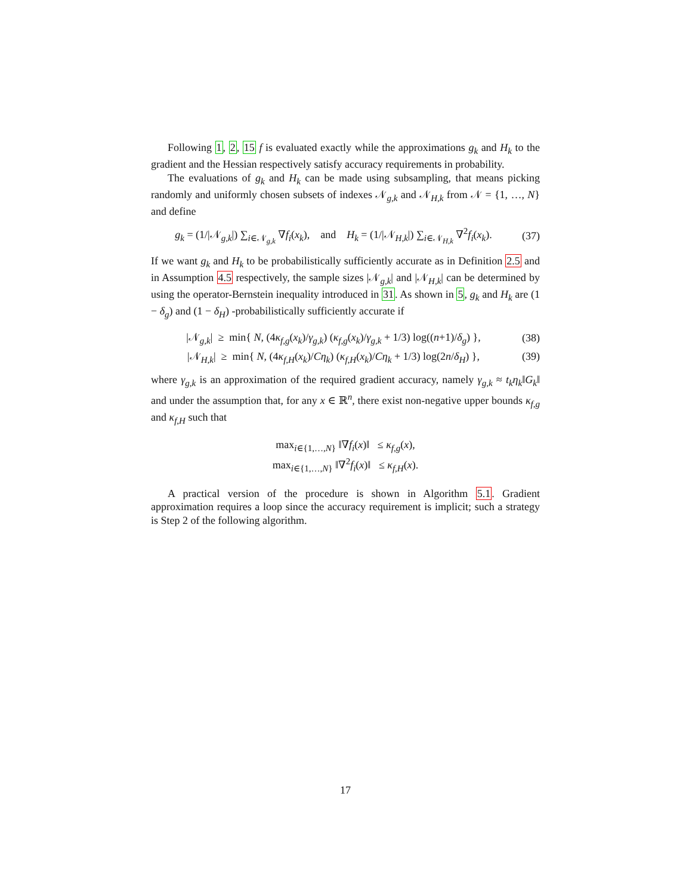Following 1, 2, 15 f is evaluated exactly while the approximations g<sub>k</sub> and H<sub>k</sub> to the gradient and the Hessian respectively satisfy accuracy requirements in probability.
The evaluations of g<sub>k</sub> and H<sub>k</sub> can be made using subsampling, that means picking randomly and uniformly chosen subsets of indexes 𝒩<sub>g,k</sub> and 𝒩<sub>H,k</sub> from 𝒩 = {1, …, N} and define
g<sub>k</sub> = (1/|𝒩<sub>g,k</sub>|) ∑<sub>i∈𝒩<sub>g,k</sub></sub> ∇f<sub>i</sub>(x<sub>k</sub>), and H<sub>k</sub> = (1/|𝒩<sub>H,k</sub>|) ∑<sub>i∈𝒩<sub>H,k</sub></sub> ∇<sup>2</sup>f<sub>i</sub>(x<sub>k</sub>).
(37)
If we want g<sub>k</sub> and H<sub>k</sub> to be probabilistically sufficiently accurate as in Definition 2.5 and in Assumption 4.5 respectively, the sample sizes |𝒩<sub>g,k</sub>| and |𝒩<sub>H,k</sub>| can be determined by using the operator-Bernstein inequality introduced in 31. As shown in 5, g<sub>k</sub> and H<sub>k</sub> are (1 − δ<sub>g</sub>) and (1 − δ<sub>H</sub>) -probabilistically sufficiently accurate if
|𝒩<sub>g,k</sub>| ≥ min{ N, (4κ<sub>f,g</sub>(x<sub>k</sub>)/γ<sub>g,k</sub>) (κ<sub>f,g</sub>(x<sub>k</sub>)/γ<sub>g,k</sub> + 1/3) log((n+1)/δ<sub>g</sub>) },
(38)
|𝒩<sub>H,k</sub>| ≥ min{ N, (4κ<sub>f,H</sub>(x<sub>k</sub>)/Cη<sub>k</sub>) (κ<sub>f,H</sub>(x<sub>k</sub>)/Cη<sub>k</sub> + 1/3) log(2n/δ<sub>H</sub>) },
(39)
where γ<sub>g,k</sub> is an approximation of the required gradient accuracy, namely γ<sub>g,k</sub> ≈ t<sub>k</sub>η<sub>k</sub>‖G<sub>k</sub>‖ and under the assumption that, for any x ∈ ℝ<sup>n</sup>, there exist non-negative upper bounds κ<sub>f,g</sub> and κ<sub>f,H</sub> such that
max<sub>i∈{1,…,N}</sub> ‖∇f<sub>i</sub>(x)‖ ≤ κ<sub>f,g</sub>(x),
max<sub>i∈{1,…,N}</sub> ‖∇<sup>2</sup>f<sub>i</sub>(x)‖ ≤ κ<sub>f,H</sub>(x).
A practical version of the procedure is shown in Algorithm 5.1. Gradient approximation requires a loop since the accuracy requirement is implicit; such a strategy is Step 2 of the following algorithm.
17